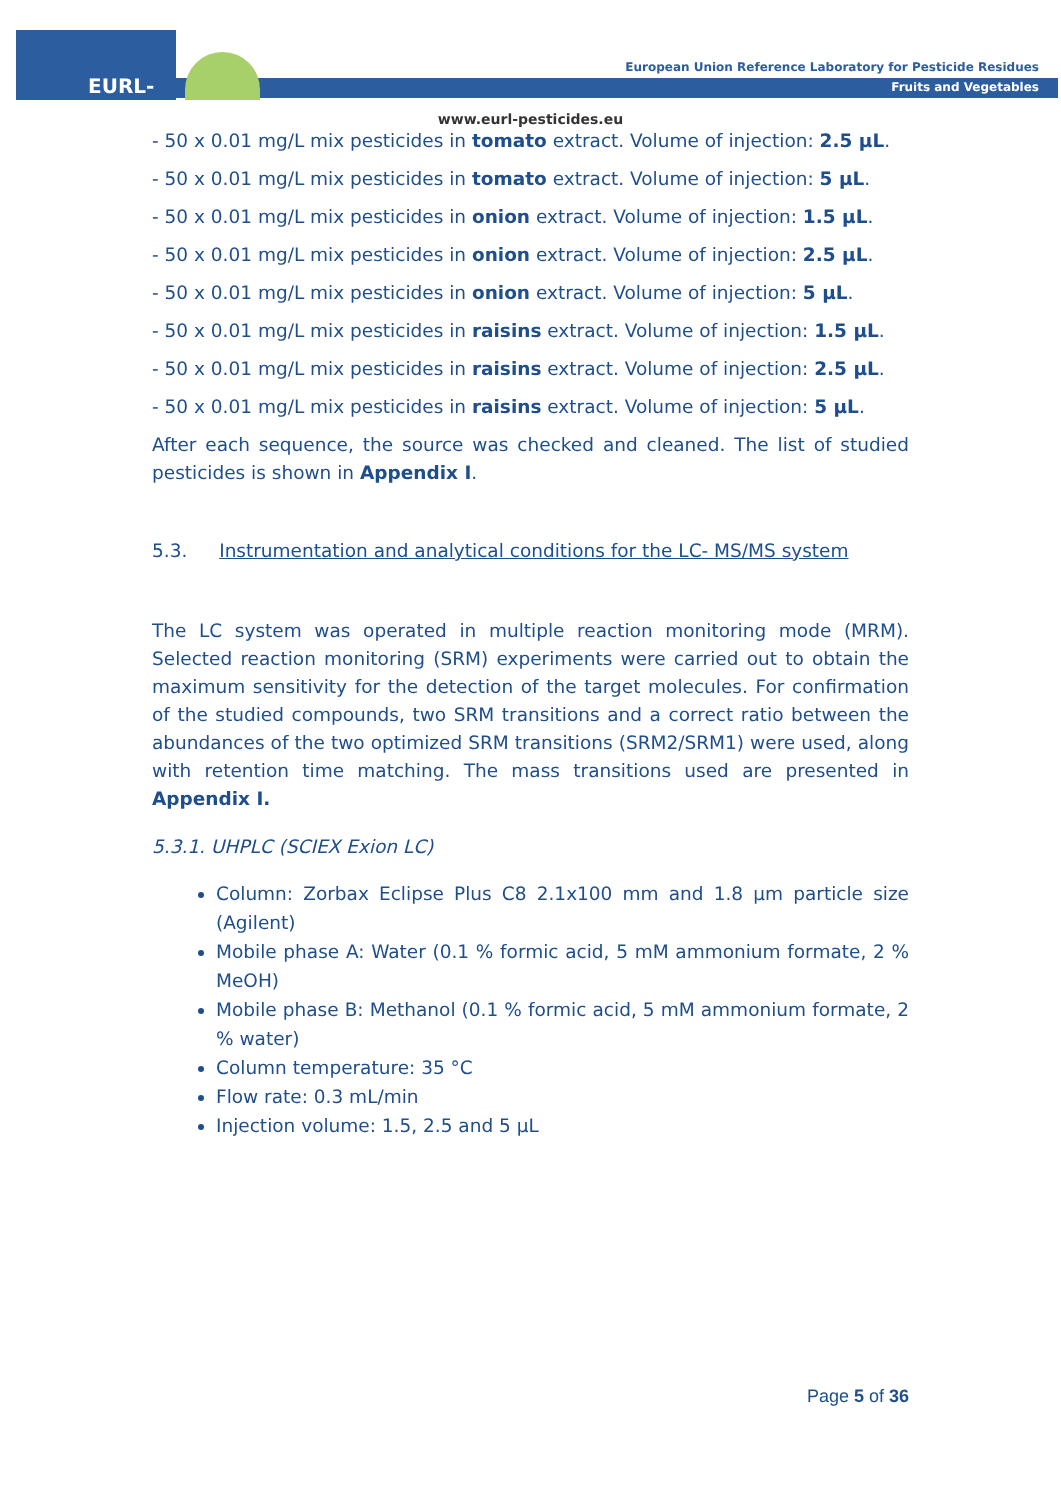EURL-FV
European Union Reference Laboratory for Pesticide Residues
Fruits and Vegetables
www.eurl-pesticides.eu
- 50 x 0.01 mg/L mix pesticides in tomato extract. Volume of injection: 2.5 µL.
- 50 x 0.01 mg/L mix pesticides in tomato extract. Volume of injection: 5 µL.
- 50 x 0.01 mg/L mix pesticides in onion extract. Volume of injection: 1.5 µL.
- 50 x 0.01 mg/L mix pesticides in onion extract. Volume of injection: 2.5 µL.
- 50 x 0.01 mg/L mix pesticides in onion extract. Volume of injection: 5 µL.
- 50 x 0.01 mg/L mix pesticides in raisins extract. Volume of injection: 1.5 µL.
- 50 x 0.01 mg/L mix pesticides in raisins extract. Volume of injection: 2.5 µL.
- 50 x 0.01 mg/L mix pesticides in raisins extract. Volume of injection: 5 µL.
After each sequence, the source was checked and cleaned. The list of studied pesticides is shown in Appendix I.
5.3. Instrumentation and analytical conditions for the LC- MS/MS system
The LC system was operated in multiple reaction monitoring mode (MRM). Selected reaction monitoring (SRM) experiments were carried out to obtain the maximum sensitivity for the detection of the target molecules. For confirmation of the studied compounds, two SRM transitions and a correct ratio between the abundances of the two optimized SRM transitions (SRM2/SRM1) were used, along with retention time matching. The mass transitions used are presented in Appendix I.
5.3.1. UHPLC (SCIEX Exion LC)
Column: Zorbax Eclipse Plus C8 2.1x100 mm and 1.8 µm particle size (Agilent)
Mobile phase A: Water (0.1 % formic acid, 5 mM ammonium formate, 2 % MeOH)
Mobile phase B: Methanol (0.1 % formic acid, 5 mM ammonium formate, 2 % water)
Column temperature: 35 °C
Flow rate: 0.3 mL/min
Injection volume: 1.5, 2.5 and 5 µL
Page 5 of 36